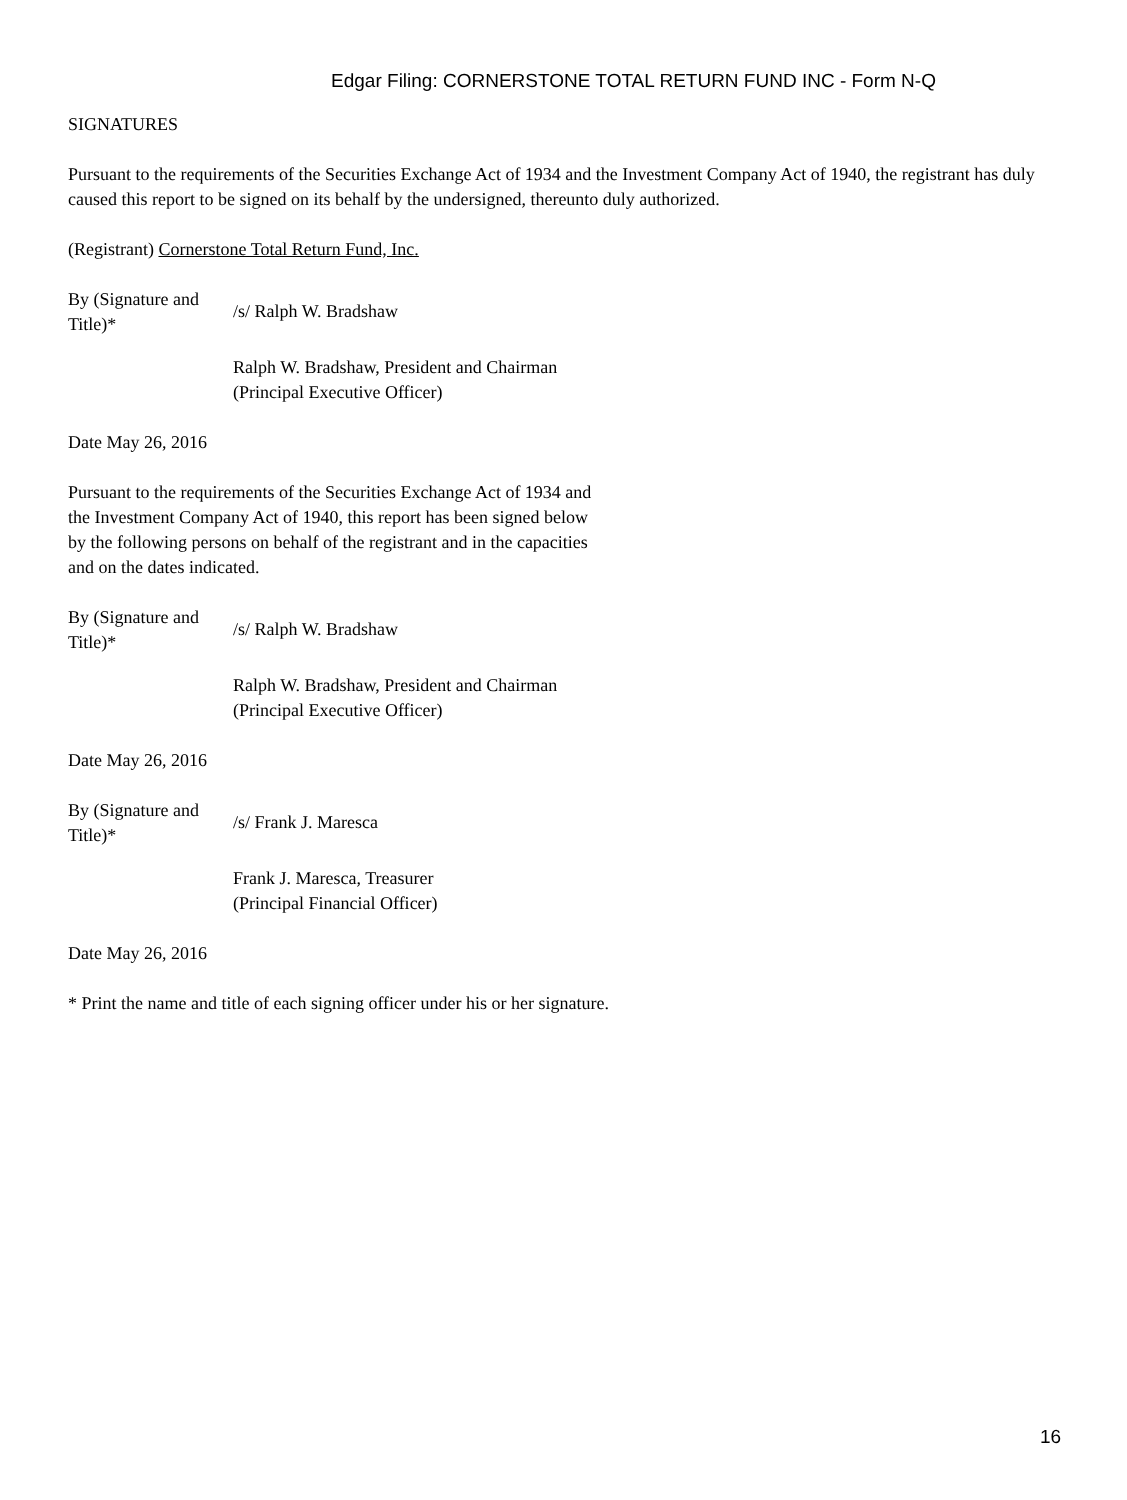Edgar Filing: CORNERSTONE TOTAL RETURN FUND INC - Form N-Q
SIGNATURES
Pursuant to the requirements of the Securities Exchange Act of 1934 and the Investment Company Act of 1940, the registrant has duly caused this report to be signed on its behalf by the undersigned, thereunto duly authorized.
(Registrant) Cornerstone Total Return Fund, Inc.
By (Signature and Title)*
/s/ Ralph W. Bradshaw
Ralph W. Bradshaw, President and Chairman
(Principal Executive Officer)
Date May 26, 2016
Pursuant to the requirements of the Securities Exchange Act of 1934 and the Investment Company Act of 1940, this report has been signed below by the following persons on behalf of the registrant and in the capacities and on the dates indicated.
By (Signature and Title)*
/s/ Ralph W. Bradshaw
Ralph W. Bradshaw, President and Chairman
(Principal Executive Officer)
Date May 26, 2016
By (Signature and Title)*
/s/ Frank J. Maresca
Frank J. Maresca, Treasurer
(Principal Financial Officer)
Date May 26, 2016
* Print the name and title of each signing officer under his or her signature.
16